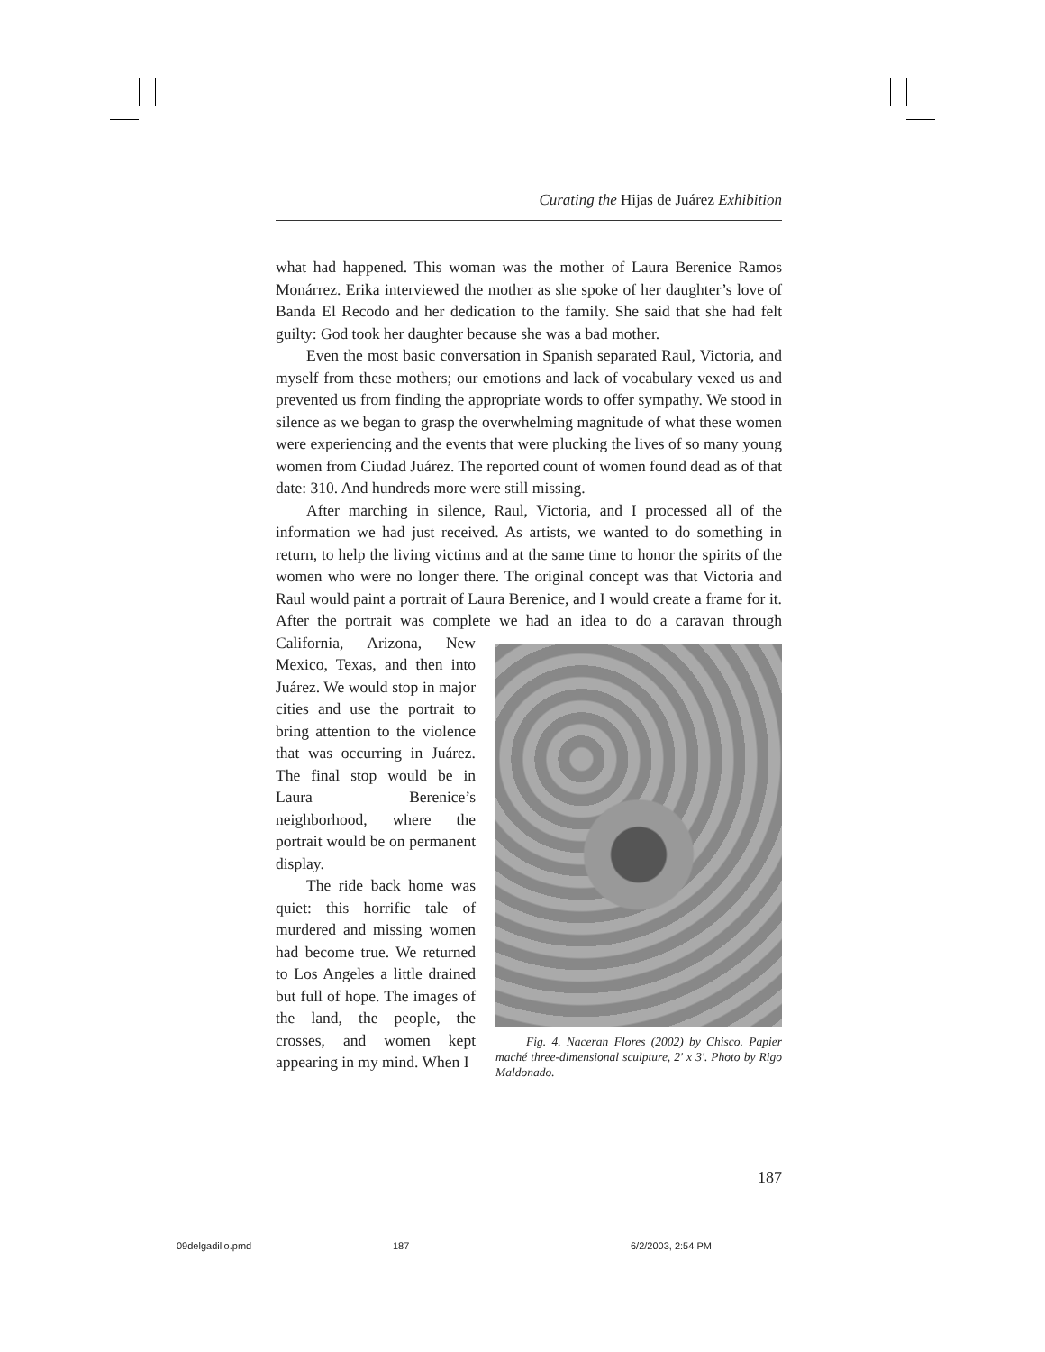Curating the Hijas de Juárez Exhibition
what had happened. This woman was the mother of Laura Berenice Ramos Monárrez. Erika interviewed the mother as she spoke of her daughter’s love of Banda El Recodo and her dedication to the family. She said that she had felt guilty: God took her daughter because she was a bad mother.
Even the most basic conversation in Spanish separated Raul, Victoria, and myself from these mothers; our emotions and lack of vocabulary vexed us and prevented us from finding the appropriate words to offer sympathy. We stood in silence as we began to grasp the overwhelming magnitude of what these women were experiencing and the events that were plucking the lives of so many young women from Ciudad Juárez. The reported count of women found dead as of that date: 310. And hundreds more were still missing.
After marching in silence, Raul, Victoria, and I processed all of the information we had just received. As artists, we wanted to do something in return, to help the living victims and at the same time to honor the spirits of the women who were no longer there. The original concept was that Victoria and Raul would paint a portrait of Laura Berenice, and I would create a frame for it. After the portrait was complete we had an Fig. 4. Naceran Flores (2002) by Chisco. Papier maché three-dimensional sculpture, 2′ x 3′. Photo by Rigo Maldonado. idea to do a caravan through California, Arizona, New Mexico, Texas, and then into Juárez. We would stop in major cities and use the portrait to bring attention to the violence that was occurring in Juárez. The final stop would be in Laura Berenice’s neighborhood, where the portrait would be on permanent display.
The ride back home was quiet: this horrific tale of murdered and missing women had become true. We returned to Los Angeles a little drained but full of hope. The images of the land, the people, the crosses, and women kept appearing in my mind. When I
187
09delgadillo.pmd 187 6/2/2003, 2:54 PM